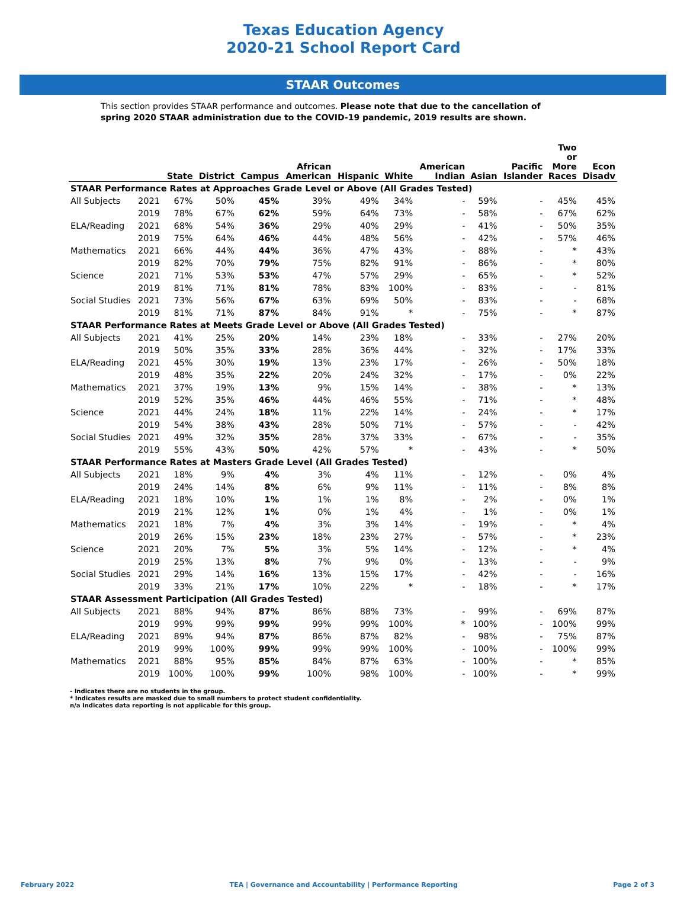Texas Education Agency
2020-21 School Report Card
STAAR Outcomes
This section provides STAAR performance and outcomes. Please note that due to the cancellation of spring 2020 STAAR administration due to the COVID-19 pandemic, 2019 results are shown.
| | | State | District | Campus | African American | Hispanic | White | American Indian | Asian | Pacific Islander | Two or More Races | Econ Disadv |
| --- | --- | --- | --- | --- | --- | --- | --- | --- | --- | --- | --- | --- |
| STAAR Performance Rates at Approaches Grade Level or Above (All Grades Tested) | | | | | | | | | | | | |
| All Subjects | 2021 | 67% | 50% | 45% | 39% | 49% | 34% | - | 59% | - | 45% | 45% |
| | 2019 | 78% | 67% | 62% | 59% | 64% | 73% | - | 58% | - | 67% | 62% |
| ELA/Reading | 2021 | 68% | 54% | 36% | 29% | 40% | 29% | - | 41% | - | 50% | 35% |
| | 2019 | 75% | 64% | 46% | 44% | 48% | 56% | - | 42% | - | 57% | 46% |
| Mathematics | 2021 | 66% | 44% | 44% | 36% | 47% | 43% | - | 88% | - | * | 43% |
| | 2019 | 82% | 70% | 79% | 75% | 82% | 91% | - | 86% | - | * | 80% |
| Science | 2021 | 71% | 53% | 53% | 47% | 57% | 29% | - | 65% | - | * | 52% |
| | 2019 | 81% | 71% | 81% | 78% | 83% | 100% | - | 83% | - | - | 81% |
| Social Studies | 2021 | 73% | 56% | 67% | 63% | 69% | 50% | - | 83% | - | - | 68% |
| | 2019 | 81% | 71% | 87% | 84% | 91% | * | - | 75% | - | * | 87% |
| STAAR Performance Rates at Meets Grade Level or Above (All Grades Tested) | | | | | | | | | | | | |
| All Subjects | 2021 | 41% | 25% | 20% | 14% | 23% | 18% | - | 33% | - | 27% | 20% |
| | 2019 | 50% | 35% | 33% | 28% | 36% | 44% | - | 32% | - | 17% | 33% |
| ELA/Reading | 2021 | 45% | 30% | 19% | 13% | 23% | 17% | - | 26% | - | 50% | 18% |
| | 2019 | 48% | 35% | 22% | 20% | 24% | 32% | - | 17% | - | 0% | 22% |
| Mathematics | 2021 | 37% | 19% | 13% | 9% | 15% | 14% | - | 38% | - | * | 13% |
| | 2019 | 52% | 35% | 46% | 44% | 46% | 55% | - | 71% | - | * | 48% |
| Science | 2021 | 44% | 24% | 18% | 11% | 22% | 14% | - | 24% | - | * | 17% |
| | 2019 | 54% | 38% | 43% | 28% | 50% | 71% | - | 57% | - | - | 42% |
| Social Studies | 2021 | 49% | 32% | 35% | 28% | 37% | 33% | - | 67% | - | - | 35% |
| | 2019 | 55% | 43% | 50% | 42% | 57% | * | - | 43% | - | * | 50% |
| STAAR Performance Rates at Masters Grade Level (All Grades Tested) | | | | | | | | | | | | |
| All Subjects | 2021 | 18% | 9% | 4% | 3% | 4% | 11% | - | 12% | - | 0% | 4% |
| | 2019 | 24% | 14% | 8% | 6% | 9% | 11% | - | 11% | - | 8% | 8% |
| ELA/Reading | 2021 | 18% | 10% | 1% | 1% | 1% | 8% | - | 2% | - | 0% | 1% |
| | 2019 | 21% | 12% | 1% | 0% | 1% | 4% | - | 1% | - | 0% | 1% |
| Mathematics | 2021 | 18% | 7% | 4% | 3% | 3% | 14% | - | 19% | - | * | 4% |
| | 2019 | 26% | 15% | 23% | 18% | 23% | 27% | - | 57% | - | * | 23% |
| Science | 2021 | 20% | 7% | 5% | 3% | 5% | 14% | - | 12% | - | * | 4% |
| | 2019 | 25% | 13% | 8% | 7% | 9% | 0% | - | 13% | - | - | 9% |
| Social Studies | 2021 | 29% | 14% | 16% | 13% | 15% | 17% | - | 42% | - | - | 16% |
| | 2019 | 33% | 21% | 17% | 10% | 22% | * | - | 18% | - | * | 17% |
| STAAR Assessment Participation (All Grades Tested) | | | | | | | | | | | | |
| All Subjects | 2021 | 88% | 94% | 87% | 86% | 88% | 73% | - | 99% | - | 69% | 87% |
| | 2019 | 99% | 99% | 99% | 99% | 99% | 100% | * | 100% | - | 100% | 99% |
| ELA/Reading | 2021 | 89% | 94% | 87% | 86% | 87% | 82% | - | 98% | - | 75% | 87% |
| | 2019 | 99% | 100% | 99% | 99% | 99% | 100% | - | 100% | - | 100% | 99% |
| Mathematics | 2021 | 88% | 95% | 85% | 84% | 87% | 63% | - | 100% | - | * | 85% |
| | 2019 | 100% | 100% | 99% | 100% | 98% | 100% | - | 100% | - | * | 99% |
- Indicates there are no students in the group.
* Indicates results are masked due to small numbers to protect student confidentiality.
n/a Indicates data reporting is not applicable for this group.
February 2022 TEA | Governance and Accountability | Performance Reporting Page 2 of 3